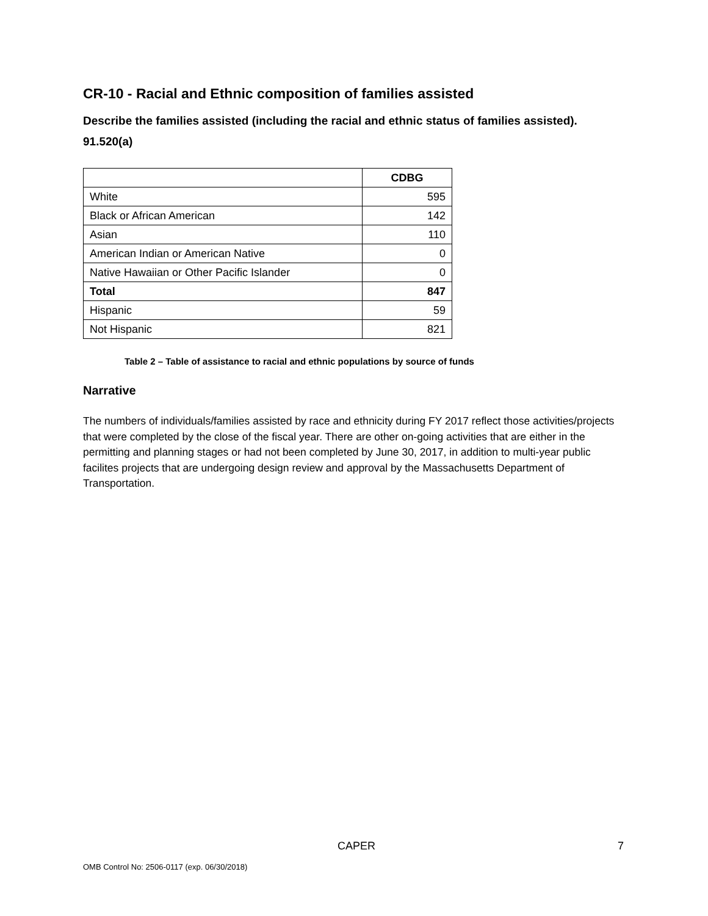CR-10 - Racial and Ethnic composition of families assisted
Describe the families assisted (including the racial and ethnic status of families assisted). 91.520(a)
| | CDBG |
| --- | --- |
| White | 595 |
| Black or African American | 142 |
| Asian | 110 |
| American Indian or American Native | 0 |
| Native Hawaiian or Other Pacific Islander | 0 |
| Total | 847 |
| Hispanic | 59 |
| Not Hispanic | 821 |
Table 2 – Table of assistance to racial and ethnic populations by source of funds
Narrative
The numbers of individuals/families assisted by race and ethnicity during FY 2017 reflect those activities/projects that were completed by the close of the fiscal year. There are other on-going activities that are either in the permitting and planning stages or had not been completed by June 30, 2017, in addition to multi-year public facilites projects that are undergoing design review and approval by the Massachusetts Department of Transportation.
CAPER 7
OMB Control No: 2506-0117 (exp. 06/30/2018)